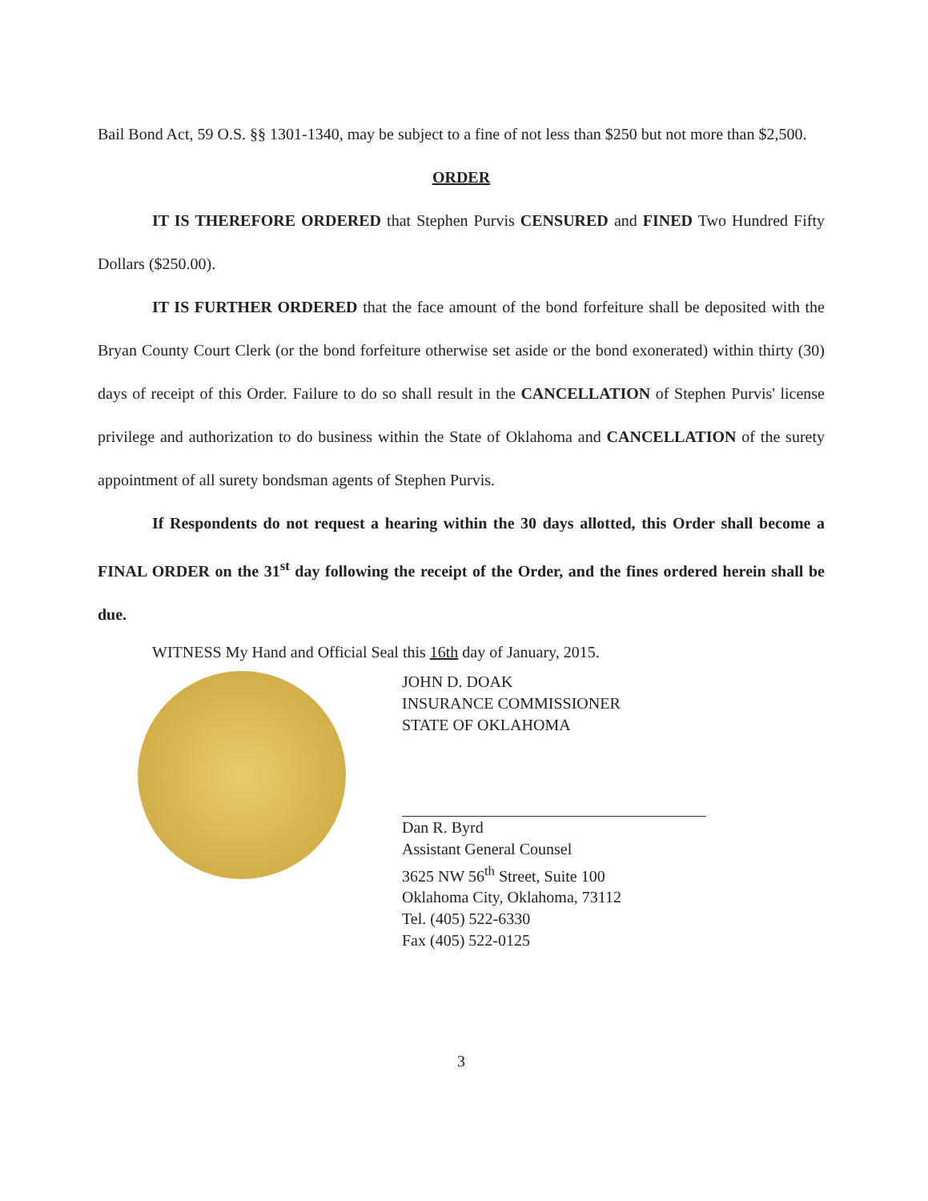Bail Bond Act, 59 O.S. §§ 1301-1340, may be subject to a fine of not less than $250 but not more than $2,500.
ORDER
IT IS THEREFORE ORDERED that Stephen Purvis CENSURED and FINED Two Hundred Fifty Dollars ($250.00).
IT IS FURTHER ORDERED that the face amount of the bond forfeiture shall be deposited with the Bryan County Court Clerk (or the bond forfeiture otherwise set aside or the bond exonerated) within thirty (30) days of receipt of this Order. Failure to do so shall result in the CANCELLATION of Stephen Purvis' license privilege and authorization to do business within the State of Oklahoma and CANCELLATION of the surety appointment of all surety bondsman agents of Stephen Purvis.
If Respondents do not request a hearing within the 30 days allotted, this Order shall become a FINAL ORDER on the 31<sup>st</sup> day following the receipt of the Order, and the fines ordered herein shall be due.
WITNESS My Hand and Official Seal this 16th day of January, 2015.
JOHN D. DOAK
INSURANCE COMMISSIONER
STATE OF OKLAHOMA
Dan R. Byrd
Assistant General Counsel
3625 NW 56<sup>th</sup> Street, Suite 100
Oklahoma City, Oklahoma, 73112
Tel. (405) 522-6330
Fax (405) 522-0125
3